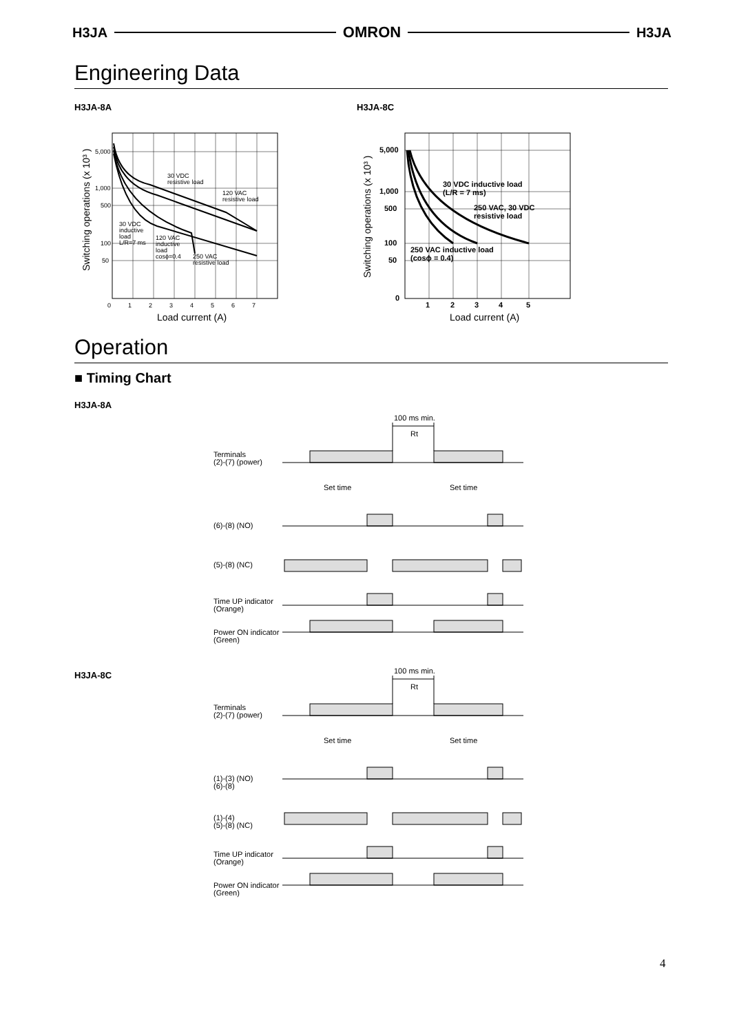H3JA OMRON H3JA
Engineering Data
H3JA-8A
5,000
1,000
500
100
50
30 VDC
resistive load
120 VAC
resistive load
30 VDC
inductive
load
L/R=7 ms
120 VAC
inductive
load
cosϕ=0.4
250 VAC
resistive load
0
1
2
3
4
5
6
7
Load current (A)
Switching operations (x 10³ )
H3JA-8C
5,000
1,000
500
100
50
0
1
2
3
4
5
30 VDC inductive load
(L/R = 7 ms)
250 VAC, 30 VDC
resistive load
250 VAC inductive load
(cosϕ = 0.4)
Load current (A)
Switching operations (x 10³ )
Operation
■ Timing Chart
H3JA-8A
100 ms min.
Rt
Terminals
(2)-(7) (power)
Set time
Set time
(6)-(8) (NO)
(5)-(8) (NC)
Time UP indicator
(Orange)
Power ON indicator
(Green)
H3JA-8C
100 ms min.
Rt
Terminals
(2)-(7) (power)
Set time
Set time
(1)-(3) (NO)
(6)-(8)
(1)-(4)
(5)-(8) (NC)
Time UP indicator
(Orange)
Power ON indicator
(Green)
4